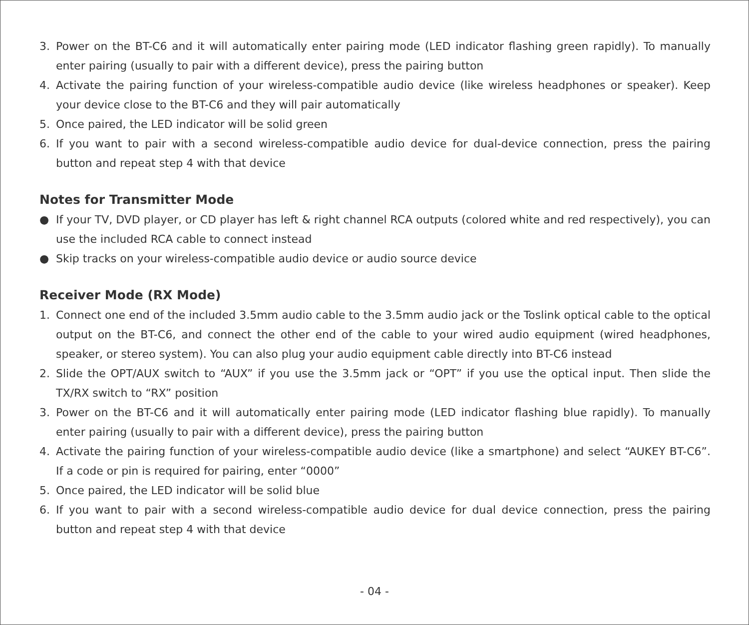3. Power on the BT-C6 and it will automatically enter pairing mode (LED indicator flashing green rapidly). To manually enter pairing (usually to pair with a different device), press the pairing button
4. Activate the pairing function of your wireless-compatible audio device (like wireless headphones or speaker). Keep your device close to the BT-C6 and they will pair automatically
5. Once paired, the LED indicator will be solid green
6. If you want to pair with a second wireless-compatible audio device for dual-device connection, press the pairing button and repeat step 4 with that device
Notes for Transmitter Mode
● If your TV, DVD player, or CD player has left & right channel RCA outputs (colored white and red respectively), you can use the included RCA cable to connect instead
● Skip tracks on your wireless-compatible audio device or audio source device
Receiver Mode (RX Mode)
1. Connect one end of the included 3.5mm audio cable to the 3.5mm audio jack or the Toslink optical cable to the optical output on the BT-C6, and connect the other end of the cable to your wired audio equipment (wired headphones, speaker, or stereo system). You can also plug your audio equipment cable directly into BT-C6 instead
2. Slide the OPT/AUX switch to “AUX” if you use the 3.5mm jack or “OPT” if you use the optical input. Then slide the TX/RX switch to “RX” position
3. Power on the BT-C6 and it will automatically enter pairing mode (LED indicator flashing blue rapidly). To manually enter pairing (usually to pair with a different device), press the pairing button
4. Activate the pairing function of your wireless-compatible audio device (like a smartphone) and select “AUKEY BT-C6”. If a code or pin is required for pairing, enter “0000”
5. Once paired, the LED indicator will be solid blue
6. If you want to pair with a second wireless-compatible audio device for dual device connection, press the pairing button and repeat step 4 with that device
- 04 -